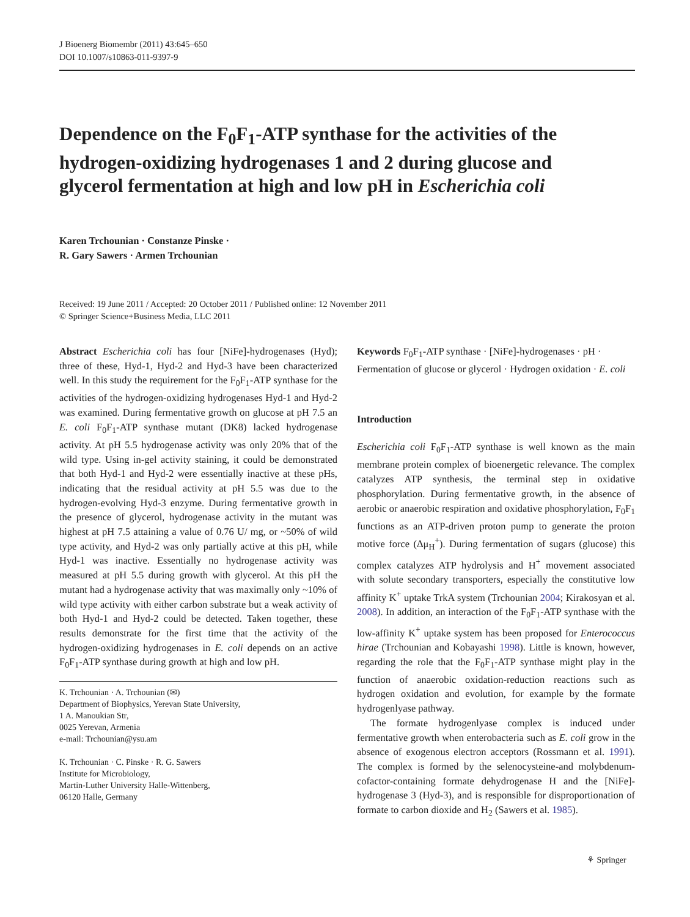J Bioenerg Biomembr (2011) 43:645–650
DOI 10.1007/s10863-011-9397-9
Dependence on the F<sub>0</sub>F<sub>1</sub>-ATP synthase for the activities of the hydrogen-oxidizing hydrogenases 1 and 2 during glucose and glycerol fermentation at high and low pH in Escherichia coli
Karen Trchounian · Constanze Pinske ·
R. Gary Sawers · Armen Trchounian
Received: 19 June 2011 / Accepted: 20 October 2011 / Published online: 12 November 2011
© Springer Science+Business Media, LLC 2011
Abstract Escherichia coli has four [NiFe]-hydrogenases (Hyd); three of these, Hyd-1, Hyd-2 and Hyd-3 have been characterized well. In this study the requirement for the F<sub>0</sub>F<sub>1</sub>-ATP synthase for the activities of the hydrogen-oxidizing hydrogenases Hyd-1 and Hyd-2 was examined. During fermentative growth on glucose at pH 7.5 an E. coli F<sub>0</sub>F<sub>1</sub>-ATP synthase mutant (DK8) lacked hydrogenase activity. At pH 5.5 hydrogenase activity was only 20% that of the wild type. Using in-gel activity staining, it could be demonstrated that both Hyd-1 and Hyd-2 were essentially inactive at these pHs, indicating that the residual activity at pH 5.5 was due to the hydrogen-evolving Hyd-3 enzyme. During fermentative growth in the presence of glycerol, hydrogenase activity in the mutant was highest at pH 7.5 attaining a value of 0.76 U/ mg, or ~50% of wild type activity, and Hyd-2 was only partially active at this pH, while Hyd-1 was inactive. Essentially no hydrogenase activity was measured at pH 5.5 during growth with glycerol. At this pH the mutant had a hydrogenase activity that was maximally only ~10% of wild type activity with either carbon substrate but a weak activity of both Hyd-1 and Hyd-2 could be detected. Taken together, these results demonstrate for the first time that the activity of the hydrogen-oxidizing hydrogenases in E. coli depends on an active F<sub>0</sub>F<sub>1</sub>-ATP synthase during growth at high and low pH.
K. Trchounian · A. Trchounian (✉)
Department of Biophysics, Yerevan State University,
1 A. Manoukian Str,
0025 Yerevan, Armenia
e-mail: Trchounian@ysu.am
K. Trchounian · C. Pinske · R. G. Sawers
Institute for Microbiology,
Martin-Luther University Halle-Wittenberg,
06120 Halle, Germany
Keywords F<sub>0</sub>F<sub>1</sub>-ATP synthase · [NiFe]-hydrogenases · pH · Fermentation of glucose or glycerol · Hydrogen oxidation · E. coli
Introduction
Escherichia coli F<sub>0</sub>F<sub>1</sub>-ATP synthase is well known as the main membrane protein complex of bioenergetic relevance. The complex catalyzes ATP synthesis, the terminal step in oxidative phosphorylation. During fermentative growth, in the absence of aerobic or anaerobic respiration and oxidative phosphorylation, F<sub>0</sub>F<sub>1</sub> functions as an ATP-driven proton pump to generate the proton motive force (Δμ<sub>H</sub><sup>+</sup>). During fermentation of sugars (glucose) this complex catalyzes ATP hydrolysis and H<sup>+</sup> movement associated with solute secondary transporters, especially the constitutive low affinity K<sup>+</sup> uptake TrkA system (Trchounian 2004; Kirakosyan et al. 2008). In addition, an interaction of the F<sub>0</sub>F<sub>1</sub>-ATP synthase with the low-affinity K<sup>+</sup> uptake system has been proposed for Enterococcus hirae (Trchounian and Kobayashi 1998). Little is known, however, regarding the role that the F<sub>0</sub>F<sub>1</sub>-ATP synthase might play in the function of anaerobic oxidation-reduction reactions such as hydrogen oxidation and evolution, for example by the formate hydrogenlyase pathway.
The formate hydrogenlyase complex is induced under fermentative growth when enterobacteria such as E. coli grow in the absence of exogenous electron acceptors (Rossmann et al. 1991). The complex is formed by the selenocysteine-and molybdenum-cofactor-containing formate dehydrogenase H and the [NiFe]-hydrogenase 3 (Hyd-3), and is responsible for disproportionation of formate to carbon dioxide and H<sub>2</sub> (Sawers et al. 1985).
⚘ Springer